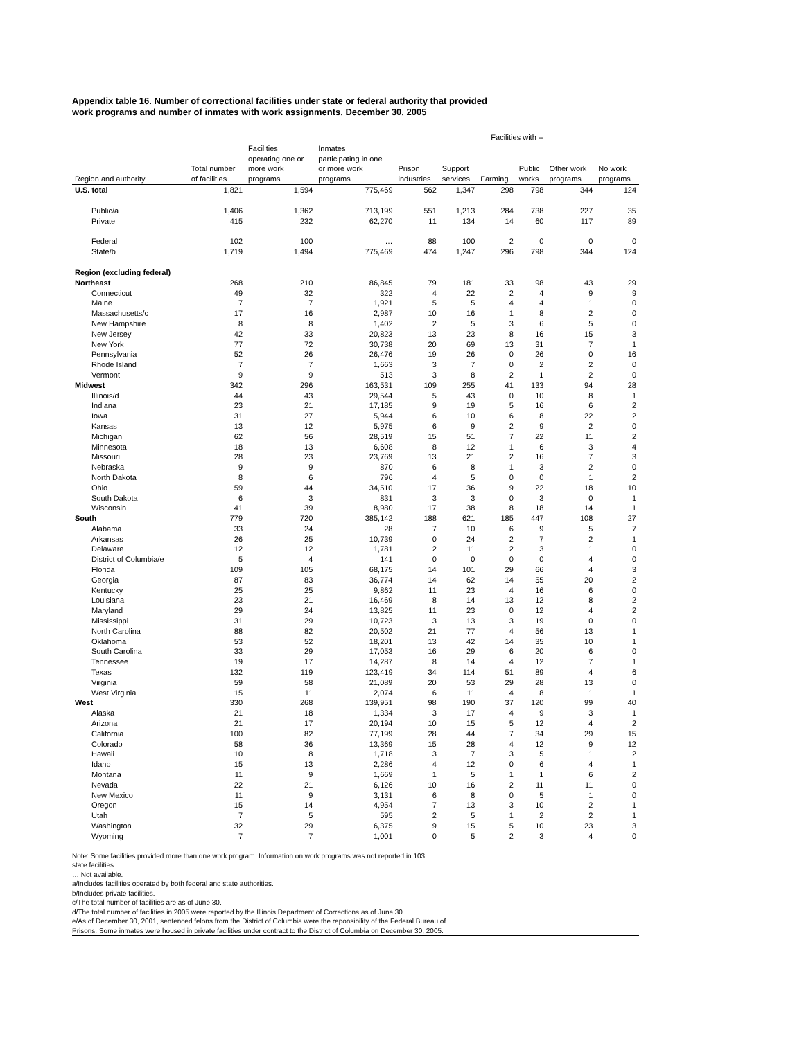Appendix table 16. Number of correctional facilities under state or federal authority that provided
work programs and number of inmates with work assignments, December 30, 2005
| | | | | Facilities with -- | | | | | |
| --- | --- | --- | --- | --- | --- | --- | --- | --- | --- |
| Region and authority | Total number of facilities | Facilities operating one or more work programs | Inmates participating in one or more work programs | Prison industries | Support services | Farming | Public works | Other work programs | No work programs |
| U.S. total | 1,821 | 1,594 | 775,469 | 562 | 1,347 | 298 | 798 | 344 | 124 |
| Public/a | 1,406 | 1,362 | 713,199 | 551 | 1,213 | 284 | 738 | 227 | 35 |
| Private | 415 | 232 | 62,270 | 11 | 134 | 14 | 60 | 117 | 89 |
| Federal | 102 | 100 | … | 88 | 100 | 2 | 0 | 0 | 0 |
| State/b | 1,719 | 1,494 | 775,469 | 474 | 1,247 | 296 | 798 | 344 | 124 |
| Region (excluding federal) | | | | | | | | | |
| Northeast | 268 | 210 | 86,845 | 79 | 181 | 33 | 98 | 43 | 29 |
| Connecticut | 49 | 32 | 322 | 4 | 22 | 2 | 4 | 9 | 9 |
| Maine | 7 | 7 | 1,921 | 5 | 5 | 4 | 4 | 1 | 0 |
| Massachusetts/c | 17 | 16 | 2,987 | 10 | 16 | 1 | 8 | 2 | 0 |
| New Hampshire | 8 | 8 | 1,402 | 2 | 5 | 3 | 6 | 5 | 0 |
| New Jersey | 42 | 33 | 20,823 | 13 | 23 | 8 | 16 | 15 | 3 |
| New York | 77 | 72 | 30,738 | 20 | 69 | 13 | 31 | 7 | 1 |
| Pennsylvania | 52 | 26 | 26,476 | 19 | 26 | 0 | 26 | 0 | 16 |
| Rhode Island | 7 | 7 | 1,663 | 3 | 7 | 0 | 2 | 2 | 0 |
| Vermont | 9 | 9 | 513 | 3 | 8 | 2 | 1 | 2 | 0 |
| Midwest | 342 | 296 | 163,531 | 109 | 255 | 41 | 133 | 94 | 28 |
| Illinois/d | 44 | 43 | 29,544 | 5 | 43 | 0 | 10 | 8 | 1 |
| Indiana | 23 | 21 | 17,185 | 9 | 19 | 5 | 16 | 6 | 2 |
| Iowa | 31 | 27 | 5,944 | 6 | 10 | 6 | 8 | 22 | 2 |
| Kansas | 13 | 12 | 5,975 | 6 | 9 | 2 | 9 | 2 | 0 |
| Michigan | 62 | 56 | 28,519 | 15 | 51 | 7 | 22 | 11 | 2 |
| Minnesota | 18 | 13 | 6,608 | 8 | 12 | 1 | 6 | 3 | 4 |
| Missouri | 28 | 23 | 23,769 | 13 | 21 | 2 | 16 | 7 | 3 |
| Nebraska | 9 | 9 | 870 | 6 | 8 | 1 | 3 | 2 | 0 |
| North Dakota | 8 | 6 | 796 | 4 | 5 | 0 | 0 | 1 | 2 |
| Ohio | 59 | 44 | 34,510 | 17 | 36 | 9 | 22 | 18 | 10 |
| South Dakota | 6 | 3 | 831 | 3 | 3 | 0 | 3 | 0 | 1 |
| Wisconsin | 41 | 39 | 8,980 | 17 | 38 | 8 | 18 | 14 | 1 |
| South | 779 | 720 | 385,142 | 188 | 621 | 185 | 447 | 108 | 27 |
| Alabama | 33 | 24 | 28 | 7 | 10 | 6 | 9 | 5 | 7 |
| Arkansas | 26 | 25 | 10,739 | 0 | 24 | 2 | 7 | 2 | 1 |
| Delaware | 12 | 12 | 1,781 | 2 | 11 | 2 | 3 | 1 | 0 |
| District of Columbia/e | 5 | 4 | 141 | 0 | 0 | 0 | 0 | 4 | 0 |
| Florida | 109 | 105 | 68,175 | 14 | 101 | 29 | 66 | 4 | 3 |
| Georgia | 87 | 83 | 36,774 | 14 | 62 | 14 | 55 | 20 | 2 |
| Kentucky | 25 | 25 | 9,862 | 11 | 23 | 4 | 16 | 6 | 0 |
| Louisiana | 23 | 21 | 16,469 | 8 | 14 | 13 | 12 | 8 | 2 |
| Maryland | 29 | 24 | 13,825 | 11 | 23 | 0 | 12 | 4 | 2 |
| Mississippi | 31 | 29 | 10,723 | 3 | 13 | 3 | 19 | 0 | 0 |
| North Carolina | 88 | 82 | 20,502 | 21 | 77 | 4 | 56 | 13 | 1 |
| Oklahoma | 53 | 52 | 18,201 | 13 | 42 | 14 | 35 | 10 | 1 |
| South Carolina | 33 | 29 | 17,053 | 16 | 29 | 6 | 20 | 6 | 0 |
| Tennessee | 19 | 17 | 14,287 | 8 | 14 | 4 | 12 | 7 | 1 |
| Texas | 132 | 119 | 123,419 | 34 | 114 | 51 | 89 | 4 | 6 |
| Virginia | 59 | 58 | 21,089 | 20 | 53 | 29 | 28 | 13 | 0 |
| West Virginia | 15 | 11 | 2,074 | 6 | 11 | 4 | 8 | 1 | 1 |
| West | 330 | 268 | 139,951 | 98 | 190 | 37 | 120 | 99 | 40 |
| Alaska | 21 | 18 | 1,334 | 3 | 17 | 4 | 9 | 3 | 1 |
| Arizona | 21 | 17 | 20,194 | 10 | 15 | 5 | 12 | 4 | 2 |
| California | 100 | 82 | 77,199 | 28 | 44 | 7 | 34 | 29 | 15 |
| Colorado | 58 | 36 | 13,369 | 15 | 28 | 4 | 12 | 9 | 12 |
| Hawaii | 10 | 8 | 1,718 | 3 | 7 | 3 | 5 | 1 | 2 |
| Idaho | 15 | 13 | 2,286 | 4 | 12 | 0 | 6 | 4 | 1 |
| Montana | 11 | 9 | 1,669 | 1 | 5 | 1 | 1 | 6 | 2 |
| Nevada | 22 | 21 | 6,126 | 10 | 16 | 2 | 11 | 11 | 0 |
| New Mexico | 11 | 9 | 3,131 | 6 | 8 | 0 | 5 | 1 | 0 |
| Oregon | 15 | 14 | 4,954 | 7 | 13 | 3 | 10 | 2 | 1 |
| Utah | 7 | 5 | 595 | 2 | 5 | 1 | 2 | 2 | 1 |
| Washington | 32 | 29 | 6,375 | 9 | 15 | 5 | 10 | 23 | 3 |
| Wyoming | 7 | 7 | 1,001 | 0 | 5 | 2 | 3 | 4 | 0 |
Note: Some facilities provided more than one work program. Information on work programs was not reported in 103
state facilities.
… Not available.
a/Includes facilities operated by both federal and state authorities.
b/Includes private facilities.
c/The total number of facilities are as of June 30.
d/The total number of facilities in 2005 were reported by the Illinois Department of Corrections as of June 30.
e/As of December 30, 2001, sentenced felons from the District of Columbia were the reponsibility of the Federal Bureau of
Prisons. Some inmates were housed in private facilities under contract to the District of Columbia on December 30, 2005.